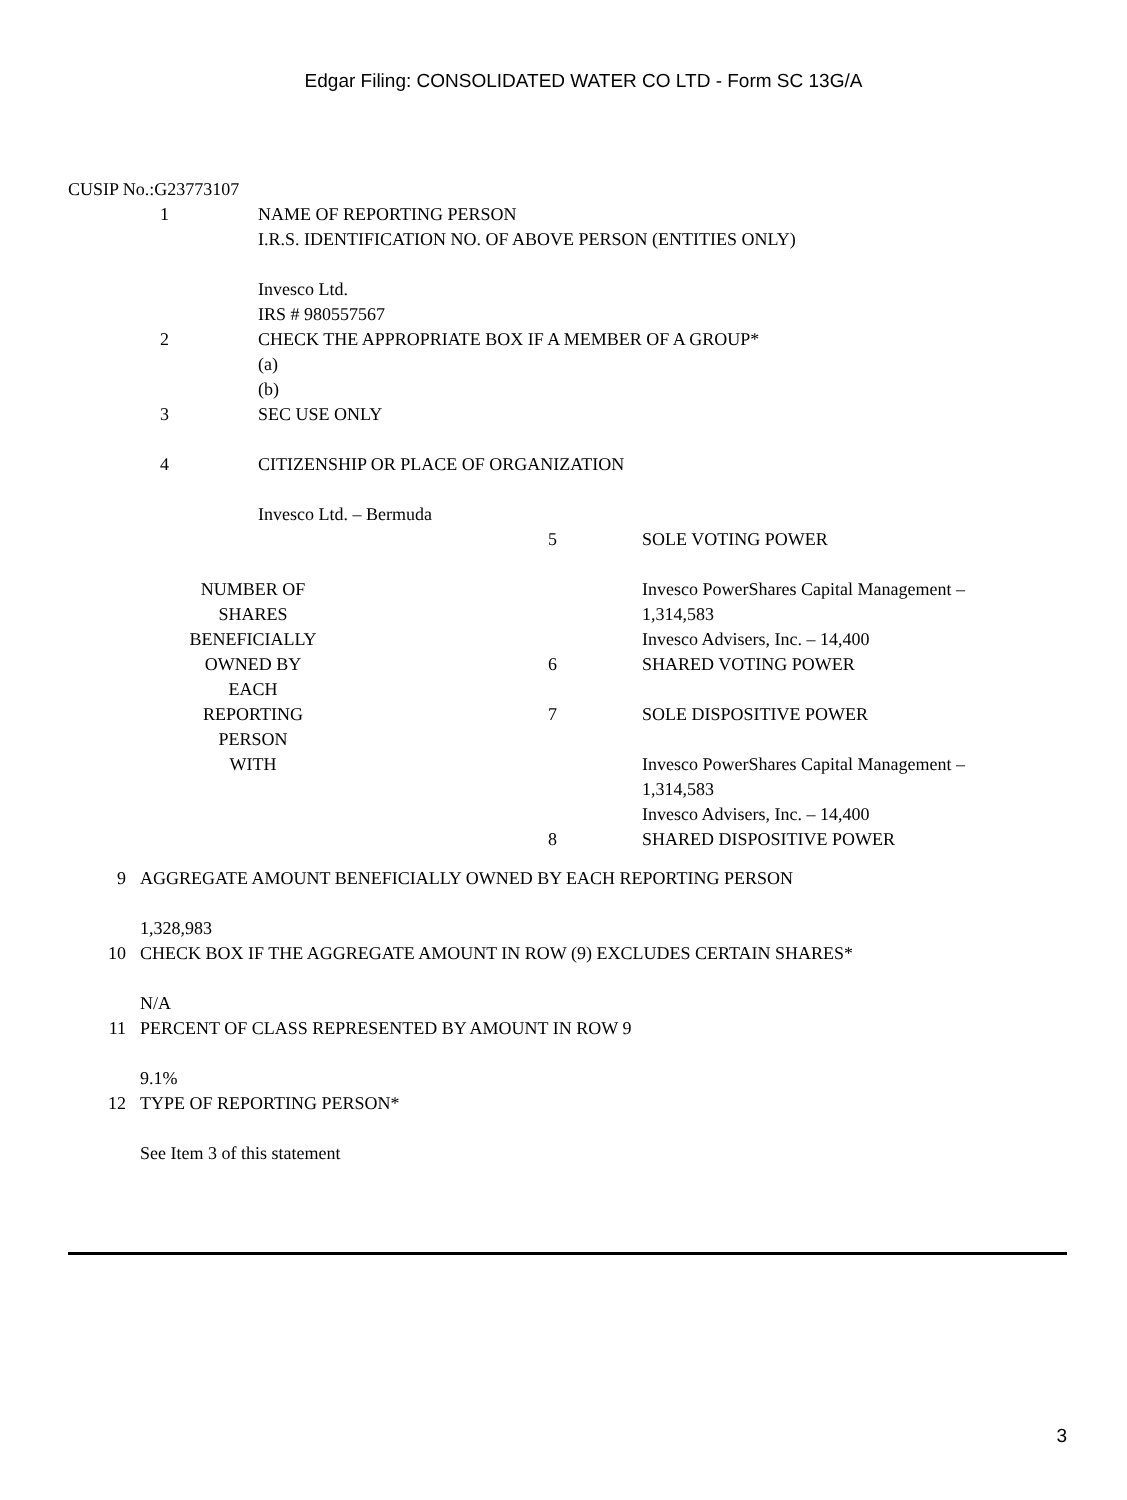Edgar Filing: CONSOLIDATED WATER CO LTD - Form SC 13G/A
CUSIP No.:G23773107
| 1 | NAME OF REPORTING PERSON I.R.S. IDENTIFICATION NO. OF ABOVE PERSON (ENTITIES ONLY) Invesco Ltd. IRS # 980557567 |
| 2 | CHECK THE APPROPRIATE BOX IF A MEMBER OF A GROUP* (a) (b) |
| 3 | SEC USE ONLY |
| 4 | CITIZENSHIP OR PLACE OF ORGANIZATION Invesco Ltd. – Bermuda |
| | 5 | SOLE VOTING POWER |
| NUMBER OF SHARES BENEFICIALLY OWNED BY EACH REPORTING PERSON WITH | | Invesco PowerShares Capital Management – 1,314,583 Invesco Advisers, Inc. – 14,400 |
| | 6 | SHARED VOTING POWER |
| | 7 | SOLE DISPOSITIVE POWER Invesco PowerShares Capital Management – 1,314,583 Invesco Advisers, Inc. – 14,400 |
| | 8 | SHARED DISPOSITIVE POWER |
| 9 | AGGREGATE AMOUNT BENEFICIALLY OWNED BY EACH REPORTING PERSON 1,328,983 |
| 10 | CHECK BOX IF THE AGGREGATE AMOUNT IN ROW (9) EXCLUDES CERTAIN SHARES* N/A |
| 11 | PERCENT OF CLASS REPRESENTED BY AMOUNT IN ROW 9 9.1% |
| 12 | TYPE OF REPORTING PERSON* See Item 3 of this statement |
3